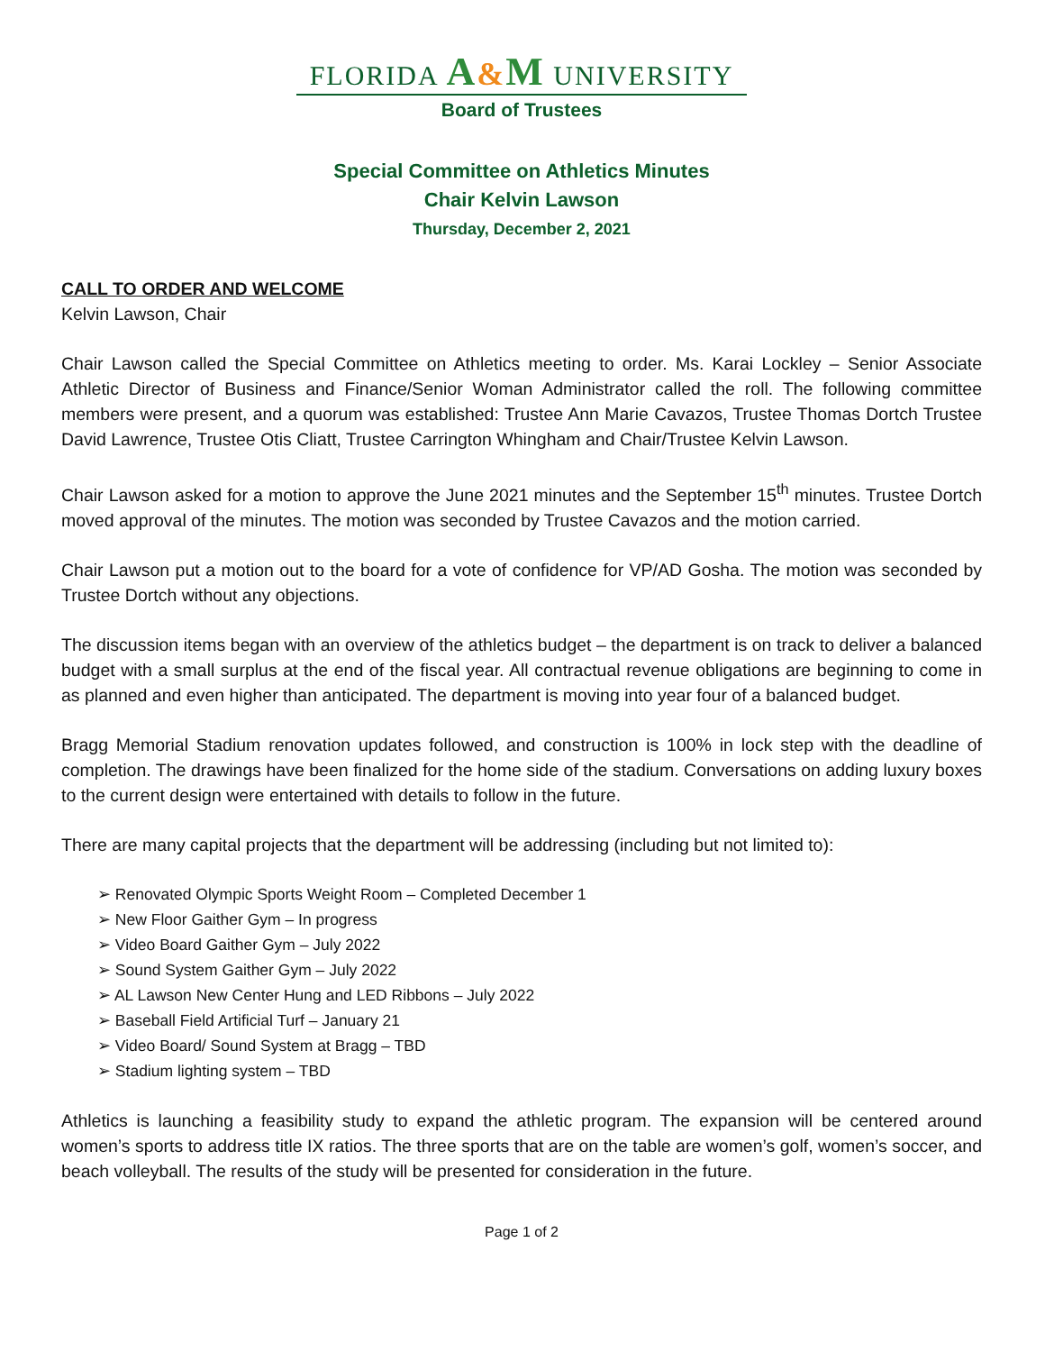FLORIDA A&M UNIVERSITY
Board of Trustees
Special Committee on Athletics Minutes
Chair Kelvin Lawson
Thursday, December 2, 2021
CALL TO ORDER AND WELCOME
Kelvin Lawson, Chair
Chair Lawson called the Special Committee on Athletics meeting to order. Ms. Karai Lockley – Senior Associate Athletic Director of Business and Finance/Senior Woman Administrator called the roll. The following committee members were present, and a quorum was established: Trustee Ann Marie Cavazos, Trustee Thomas Dortch Trustee David Lawrence, Trustee Otis Cliatt, Trustee Carrington Whingham and Chair/Trustee Kelvin Lawson.
Chair Lawson asked for a motion to approve the June 2021 minutes and the September 15<sup>th</sup> minutes. Trustee Dortch moved approval of the minutes. The motion was seconded by Trustee Cavazos and the motion carried.
Chair Lawson put a motion out to the board for a vote of confidence for VP/AD Gosha. The motion was seconded by Trustee Dortch without any objections.
The discussion items began with an overview of the athletics budget – the department is on track to deliver a balanced budget with a small surplus at the end of the fiscal year. All contractual revenue obligations are beginning to come in as planned and even higher than anticipated. The department is moving into year four of a balanced budget.
Bragg Memorial Stadium renovation updates followed, and construction is 100% in lock step with the deadline of completion. The drawings have been finalized for the home side of the stadium. Conversations on adding luxury boxes to the current design were entertained with details to follow in the future.
There are many capital projects that the department will be addressing (including but not limited to):
➢ Renovated Olympic Sports Weight Room – Completed December 1
➢ New Floor Gaither Gym – In progress
➢ Video Board Gaither Gym – July 2022
➢ Sound System Gaither Gym – July 2022
➢ AL Lawson New Center Hung and LED Ribbons – July 2022
➢ Baseball Field Artificial Turf – January 21
➢ Video Board/ Sound System at Bragg – TBD
➢ Stadium lighting system – TBD
Athletics is launching a feasibility study to expand the athletic program. The expansion will be centered around women’s sports to address title IX ratios. The three sports that are on the table are women’s golf, women’s soccer, and beach volleyball. The results of the study will be presented for consideration in the future.
Page 1 of 2